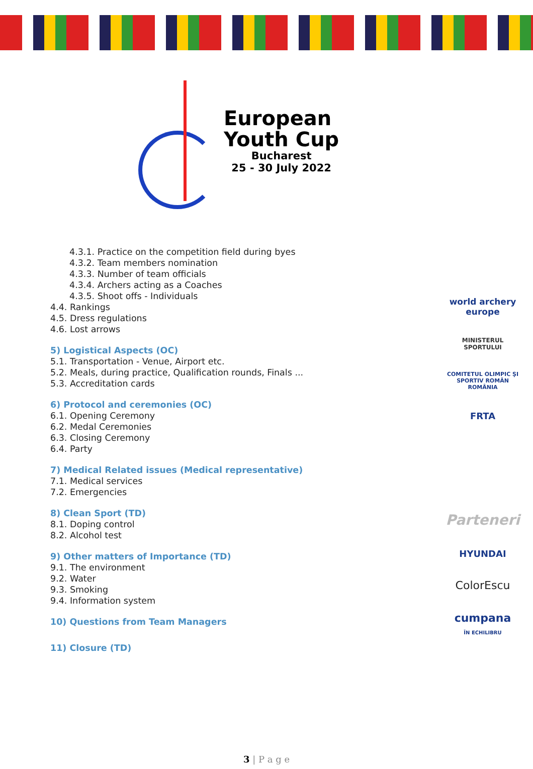European
Youth Cup
Bucharest
25 - 30 July 2022
4.3.1. Practice on the competition field during byes
4.3.2. Team members nomination
4.3.3. Number of team officials
4.3.4. Archers acting as a Coaches
4.3.5. Shoot offs - Individuals
4.4. Rankings
4.5. Dress regulations
4.6. Lost arrows
5) Logistical Aspects (OC)
5.1. Transportation - Venue, Airport etc.
5.2. Meals, during practice, Qualification rounds, Finals ...
5.3. Accreditation cards
6) Protocol and ceremonies (OC)
6.1. Opening Ceremony
6.2. Medal Ceremonies
6.3. Closing Ceremony
6.4. Party
7) Medical Related issues (Medical representative)
7.1. Medical services
7.2. Emergencies
8) Clean Sport (TD)
8.1. Doping control
8.2. Alcohol test
9) Other matters of Importance (TD)
9.1. The environment
9.2. Water
9.3. Smoking
9.4. Information system
10) Questions from Team Managers
11) Closure (TD)
world archery
europe
MINISTERUL
SPORTULUI
COMITETUL OLIMPIC ŞI SPORTIV ROMÂN
ROMÂNIA
FRTA
Parteneri
HYUNDAI
ColorEscu
cumpana
ÎN ECHILIBRU
3 | P a g e